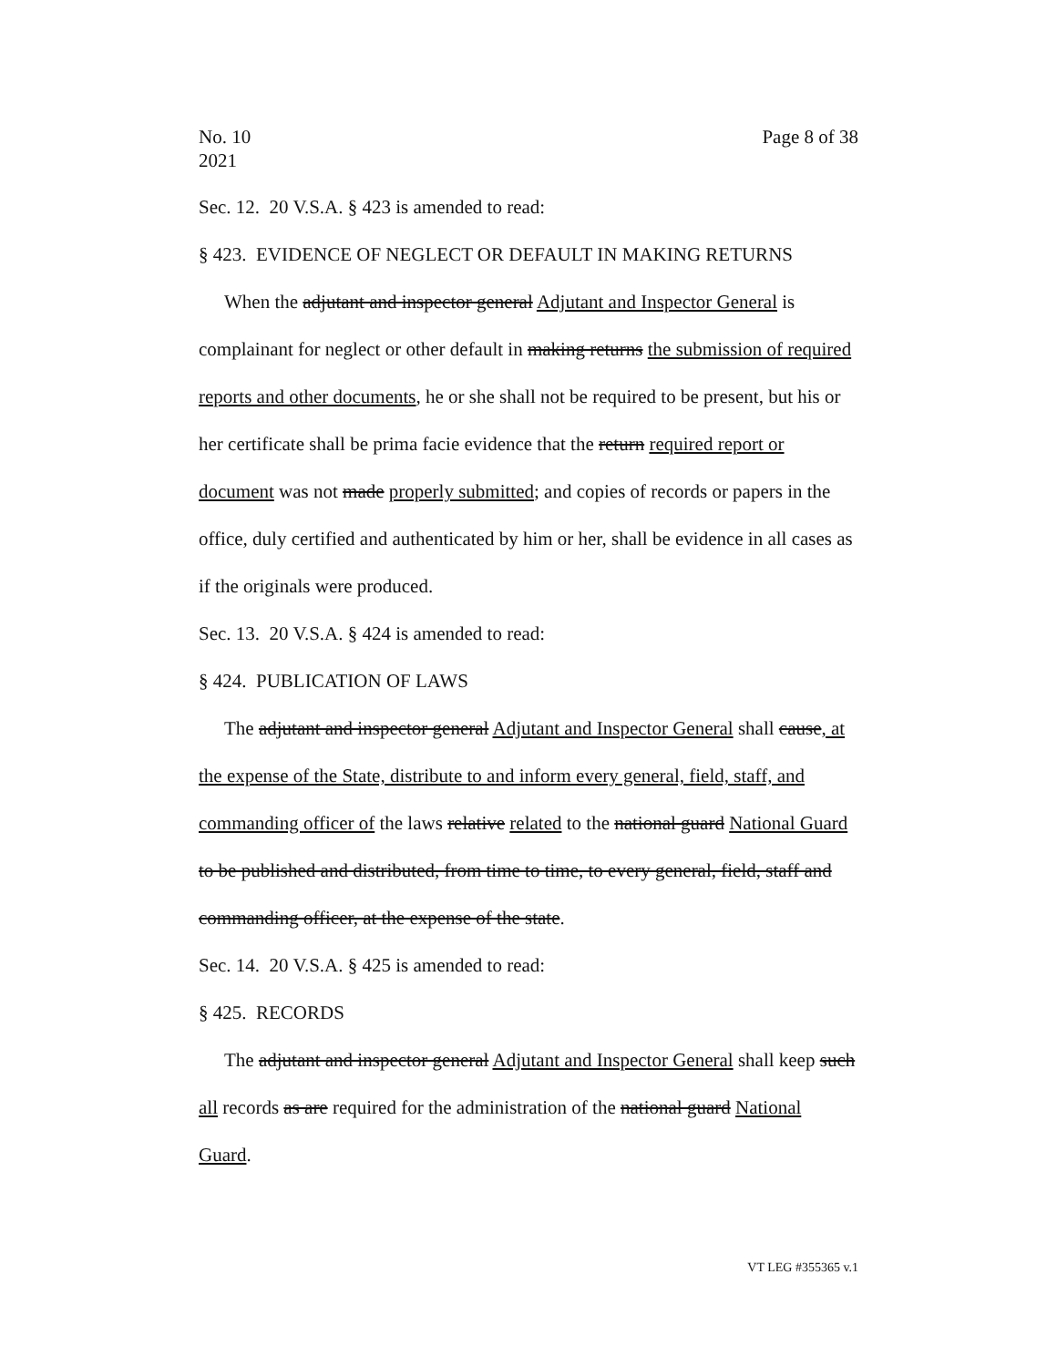No. 10
2021
Page 8 of 38
Sec. 12. 20 V.S.A. § 423 is amended to read:
§ 423. EVIDENCE OF NEGLECT OR DEFAULT IN MAKING RETURNS
When the adjutant and inspector general Adjutant and Inspector General is complainant for neglect or other default in making returns the submission of required reports and other documents, he or she shall not be required to be present, but his or her certificate shall be prima facie evidence that the return required report or document was not made properly submitted; and copies of records or papers in the office, duly certified and authenticated by him or her, shall be evidence in all cases as if the originals were produced.
Sec. 13. 20 V.S.A. § 424 is amended to read:
§ 424. PUBLICATION OF LAWS
The adjutant and inspector general Adjutant and Inspector General shall cause, at the expense of the State, distribute to and inform every general, field, staff, and commanding officer of the laws relative related to the national guard National Guard to be published and distributed, from time to time, to every general, field, staff and commanding officer, at the expense of the state.
Sec. 14. 20 V.S.A. § 425 is amended to read:
§ 425. RECORDS
The adjutant and inspector general Adjutant and Inspector General shall keep such all records as are required for the administration of the national guard National Guard.
VT LEG #355365 v.1